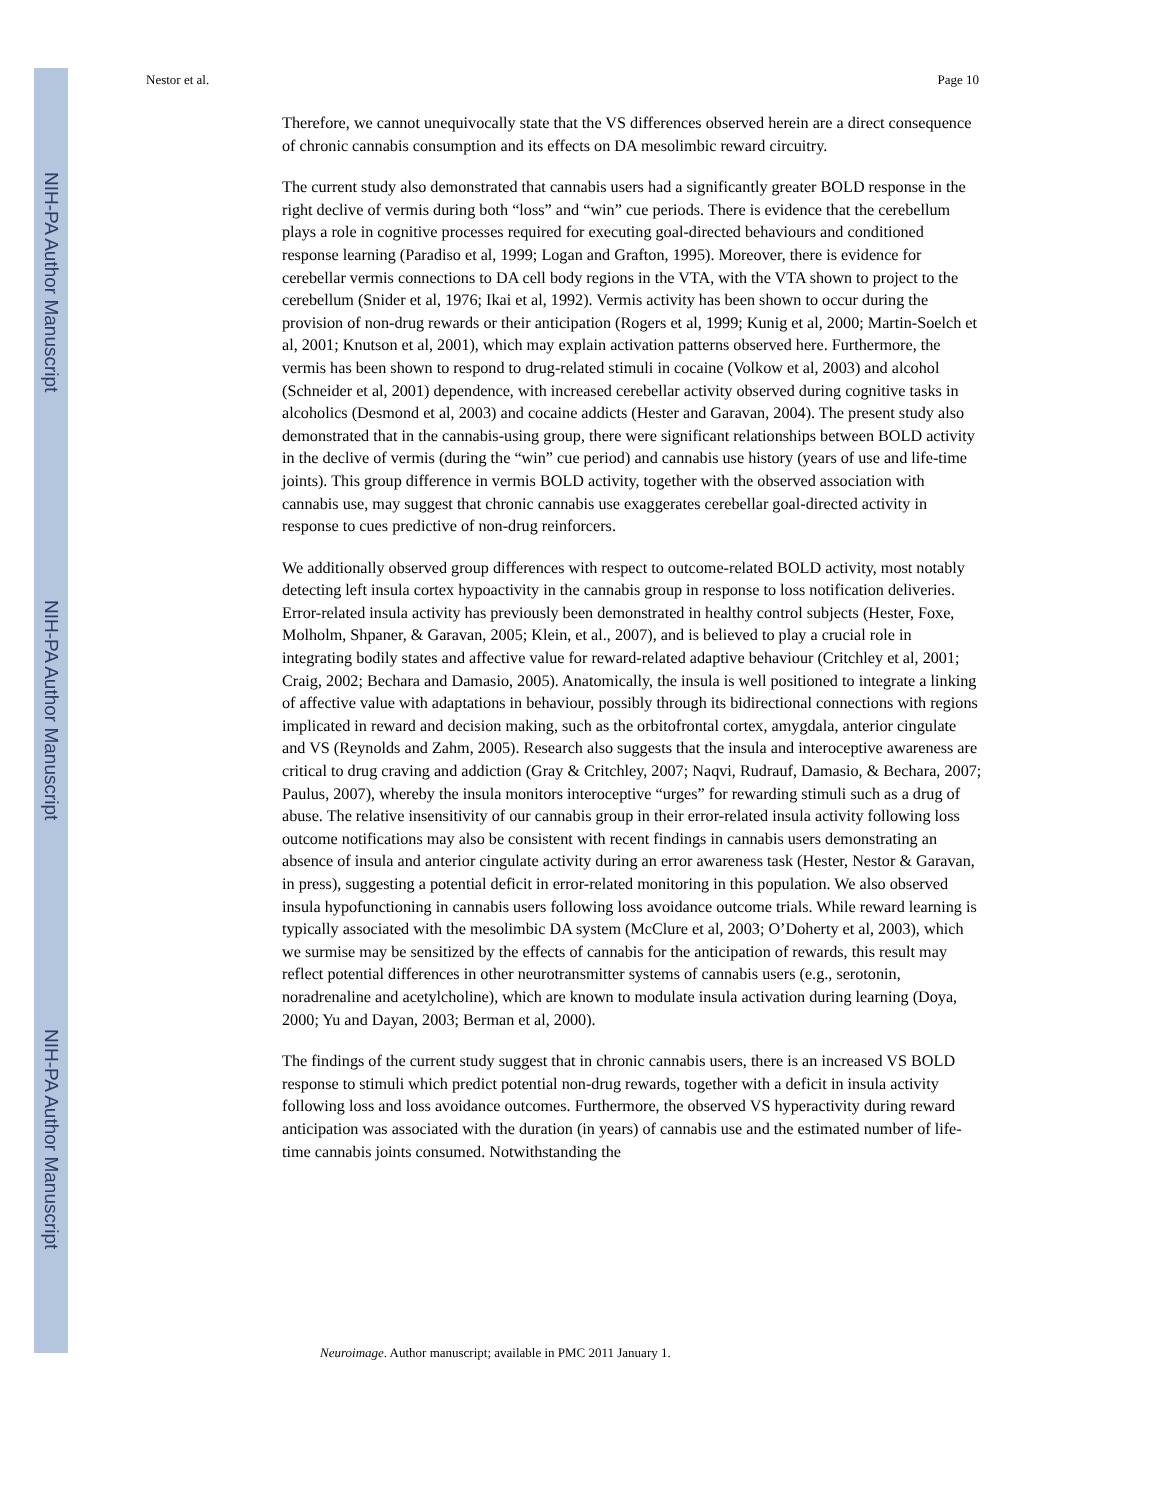NIH-PA Author Manuscript
NIH-PA Author Manuscript
NIH-PA Author Manuscript
Nestor et al. Page 10
Therefore, we cannot unequivocally state that the VS differences observed herein are a direct consequence of chronic cannabis consumption and its effects on DA mesolimbic reward circuitry.
The current study also demonstrated that cannabis users had a significantly greater BOLD response in the right declive of vermis during both “loss” and “win” cue periods. There is evidence that the cerebellum plays a role in cognitive processes required for executing goal-directed behaviours and conditioned response learning (Paradiso et al, 1999; Logan and Grafton, 1995). Moreover, there is evidence for cerebellar vermis connections to DA cell body regions in the VTA, with the VTA shown to project to the cerebellum (Snider et al, 1976; Ikai et al, 1992). Vermis activity has been shown to occur during the provision of non-drug rewards or their anticipation (Rogers et al, 1999; Kunig et al, 2000; Martin-Soelch et al, 2001; Knutson et al, 2001), which may explain activation patterns observed here. Furthermore, the vermis has been shown to respond to drug-related stimuli in cocaine (Volkow et al, 2003) and alcohol (Schneider et al, 2001) dependence, with increased cerebellar activity observed during cognitive tasks in alcoholics (Desmond et al, 2003) and cocaine addicts (Hester and Garavan, 2004). The present study also demonstrated that in the cannabis-using group, there were significant relationships between BOLD activity in the declive of vermis (during the “win” cue period) and cannabis use history (years of use and life-time joints). This group difference in vermis BOLD activity, together with the observed association with cannabis use, may suggest that chronic cannabis use exaggerates cerebellar goal-directed activity in response to cues predictive of non-drug reinforcers.
We additionally observed group differences with respect to outcome-related BOLD activity, most notably detecting left insula cortex hypoactivity in the cannabis group in response to loss notification deliveries. Error-related insula activity has previously been demonstrated in healthy control subjects (Hester, Foxe, Molholm, Shpaner, & Garavan, 2005; Klein, et al., 2007), and is believed to play a crucial role in integrating bodily states and affective value for reward-related adaptive behaviour (Critchley et al, 2001; Craig, 2002; Bechara and Damasio, 2005). Anatomically, the insula is well positioned to integrate a linking of affective value with adaptations in behaviour, possibly through its bidirectional connections with regions implicated in reward and decision making, such as the orbitofrontal cortex, amygdala, anterior cingulate and VS (Reynolds and Zahm, 2005). Research also suggests that the insula and interoceptive awareness are critical to drug craving and addiction (Gray & Critchley, 2007; Naqvi, Rudrauf, Damasio, & Bechara, 2007; Paulus, 2007), whereby the insula monitors interoceptive “urges” for rewarding stimuli such as a drug of abuse. The relative insensitivity of our cannabis group in their error-related insula activity following loss outcome notifications may also be consistent with recent findings in cannabis users demonstrating an absence of insula and anterior cingulate activity during an error awareness task (Hester, Nestor & Garavan, in press), suggesting a potential deficit in error-related monitoring in this population. We also observed insula hypofunctioning in cannabis users following loss avoidance outcome trials. While reward learning is typically associated with the mesolimbic DA system (McClure et al, 2003; O’Doherty et al, 2003), which we surmise may be sensitized by the effects of cannabis for the anticipation of rewards, this result may reflect potential differences in other neurotransmitter systems of cannabis users (e.g., serotonin, noradrenaline and acetylcholine), which are known to modulate insula activation during learning (Doya, 2000; Yu and Dayan, 2003; Berman et al, 2000).
The findings of the current study suggest that in chronic cannabis users, there is an increased VS BOLD response to stimuli which predict potential non-drug rewards, together with a deficit in insula activity following loss and loss avoidance outcomes. Furthermore, the observed VS hyperactivity during reward anticipation was associated with the duration (in years) of cannabis use and the estimated number of life-time cannabis joints consumed. Notwithstanding the
Neuroimage. Author manuscript; available in PMC 2011 January 1.